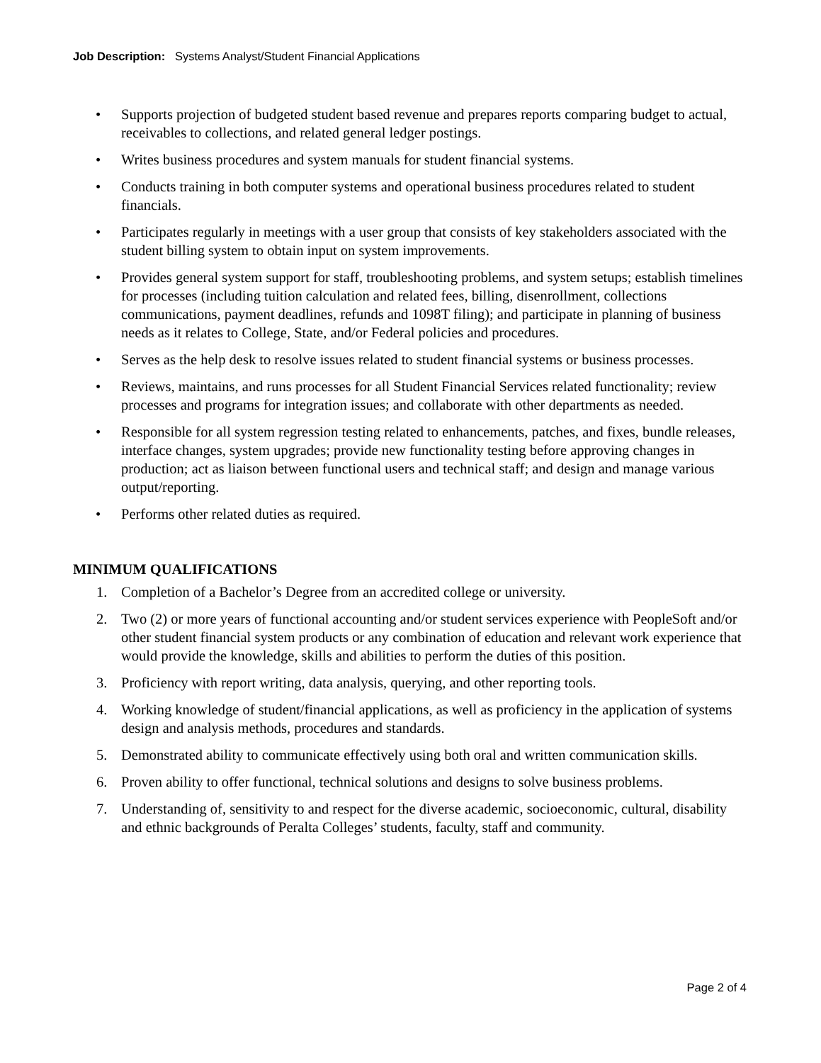Job Description: Systems Analyst/Student Financial Applications
• Supports projection of budgeted student based revenue and prepares reports comparing budget to actual, receivables to collections, and related general ledger postings.
• Writes business procedures and system manuals for student financial systems.
• Conducts training in both computer systems and operational business procedures related to student financials.
• Participates regularly in meetings with a user group that consists of key stakeholders associated with the student billing system to obtain input on system improvements.
• Provides general system support for staff, troubleshooting problems, and system setups; establish timelines for processes (including tuition calculation and related fees, billing, disenrollment, collections communications, payment deadlines, refunds and 1098T filing); and participate in planning of business needs as it relates to College, State, and/or Federal policies and procedures.
• Serves as the help desk to resolve issues related to student financial systems or business processes.
• Reviews, maintains, and runs processes for all Student Financial Services related functionality; review processes and programs for integration issues; and collaborate with other departments as needed.
• Responsible for all system regression testing related to enhancements, patches, and fixes, bundle releases, interface changes, system upgrades; provide new functionality testing before approving changes in production; act as liaison between functional users and technical staff; and design and manage various output/reporting.
• Performs other related duties as required.
MINIMUM QUALIFICATIONS
1. Completion of a Bachelor’s Degree from an accredited college or university.
2. Two (2) or more years of functional accounting and/or student services experience with PeopleSoft and/or other student financial system products or any combination of education and relevant work experience that would provide the knowledge, skills and abilities to perform the duties of this position.
3. Proficiency with report writing, data analysis, querying, and other reporting tools.
4. Working knowledge of student/financial applications, as well as proficiency in the application of systems design and analysis methods, procedures and standards.
5. Demonstrated ability to communicate effectively using both oral and written communication skills.
6. Proven ability to offer functional, technical solutions and designs to solve business problems.
7. Understanding of, sensitivity to and respect for the diverse academic, socioeconomic, cultural, disability and ethnic backgrounds of Peralta Colleges’ students, faculty, staff and community.
Page 2 of 4